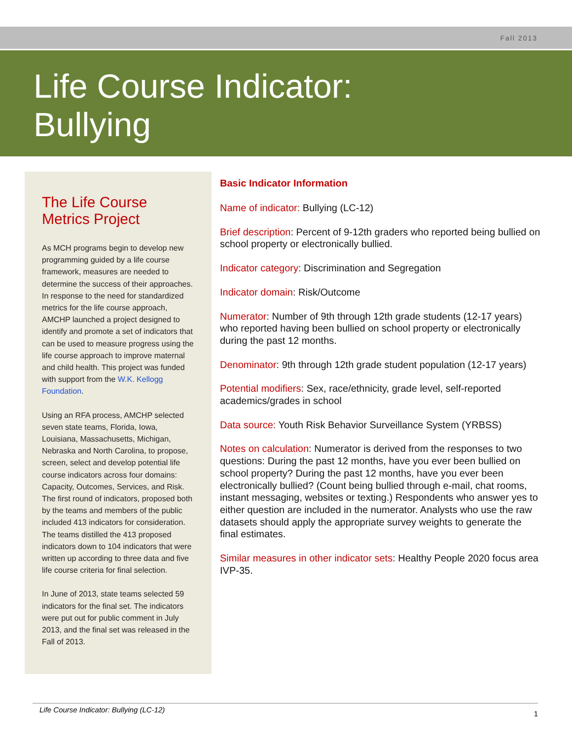Fall 2013
Life Course Indicator:
Bullying
The Life Course Metrics Project
As MCH programs begin to develop new programming guided by a life course framework, measures are needed to determine the success of their approaches. In response to the need for standardized metrics for the life course approach, AMCHP launched a project designed to identify and promote a set of indicators that can be used to measure progress using the life course approach to improve maternal and child health. This project was funded with support from the W.K. Kellogg Foundation.
Using an RFA process, AMCHP selected seven state teams, Florida, Iowa, Louisiana, Massachusetts, Michigan, Nebraska and North Carolina, to propose, screen, select and develop potential life course indicators across four domains: Capacity, Outcomes, Services, and Risk. The first round of indicators, proposed both by the teams and members of the public included 413 indicators for consideration. The teams distilled the 413 proposed indicators down to 104 indicators that were written up according to three data and five life course criteria for final selection.
In June of 2013, state teams selected 59 indicators for the final set. The indicators were put out for public comment in July 2013, and the final set was released in the Fall of 2013.
Basic Indicator Information
Name of indicator: Bullying (LC-12)
Brief description: Percent of 9-12th graders who reported being bullied on school property or electronically bullied.
Indicator category: Discrimination and Segregation
Indicator domain: Risk/Outcome
Numerator: Number of 9th through 12th grade students (12-17 years) who reported having been bullied on school property or electronically during the past 12 months.
Denominator: 9th through 12th grade student population (12-17 years)
Potential modifiers: Sex, race/ethnicity, grade level, self-reported academics/grades in school
Data source: Youth Risk Behavior Surveillance System (YRBSS)
Notes on calculation: Numerator is derived from the responses to two questions: During the past 12 months, have you ever been bullied on school property? During the past 12 months, have you ever been electronically bullied? (Count being bullied through e-mail, chat rooms, instant messaging, websites or texting.) Respondents who answer yes to either question are included in the numerator. Analysts who use the raw datasets should apply the appropriate survey weights to generate the final estimates.
Similar measures in other indicator sets: Healthy People 2020 focus area IVP-35.
Life Course Indicator: Bullying (LC-12) 1